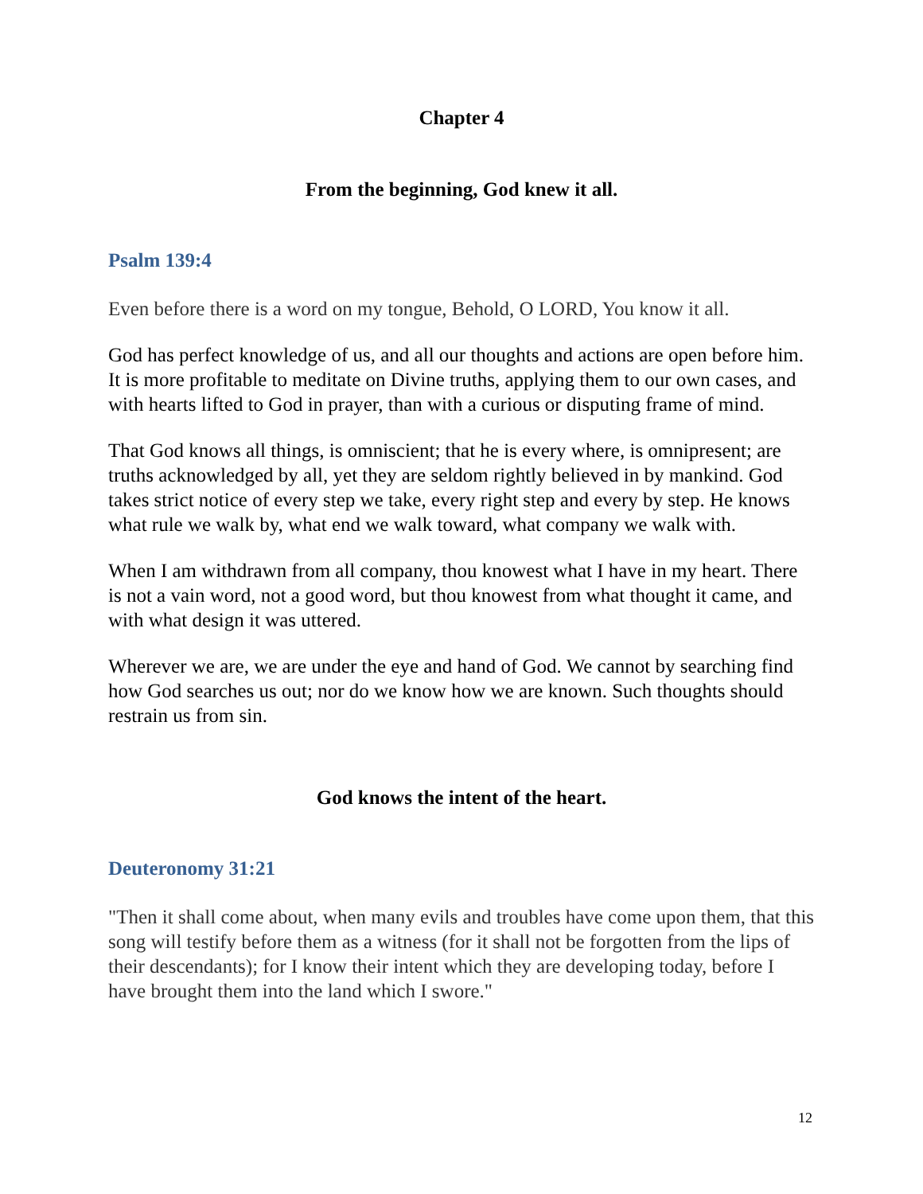Chapter 4
From the beginning, God knew it all.
Psalm 139:4
Even before there is a word on my tongue, Behold, O LORD, You know it all.
God has perfect knowledge of us, and all our thoughts and actions are open before him. It is more profitable to meditate on Divine truths, applying them to our own cases, and with hearts lifted to God in prayer, than with a curious or disputing frame of mind.
That God knows all things, is omniscient; that he is every where, is omnipresent; are truths acknowledged by all, yet they are seldom rightly believed in by mankind. God takes strict notice of every step we take, every right step and every by step. He knows what rule we walk by, what end we walk toward, what company we walk with.
When I am withdrawn from all company, thou knowest what I have in my heart. There is not a vain word, not a good word, but thou knowest from what thought it came, and with what design it was uttered.
Wherever we are, we are under the eye and hand of God. We cannot by searching find how God searches us out; nor do we know how we are known. Such thoughts should restrain us from sin.
God knows the intent of the heart.
Deuteronomy 31:21
"Then it shall come about, when many evils and troubles have come upon them, that this song will testify before them as a witness (for it shall not be forgotten from the lips of their descendants); for I know their intent which they are developing today, before I have brought them into the land which I swore."
12